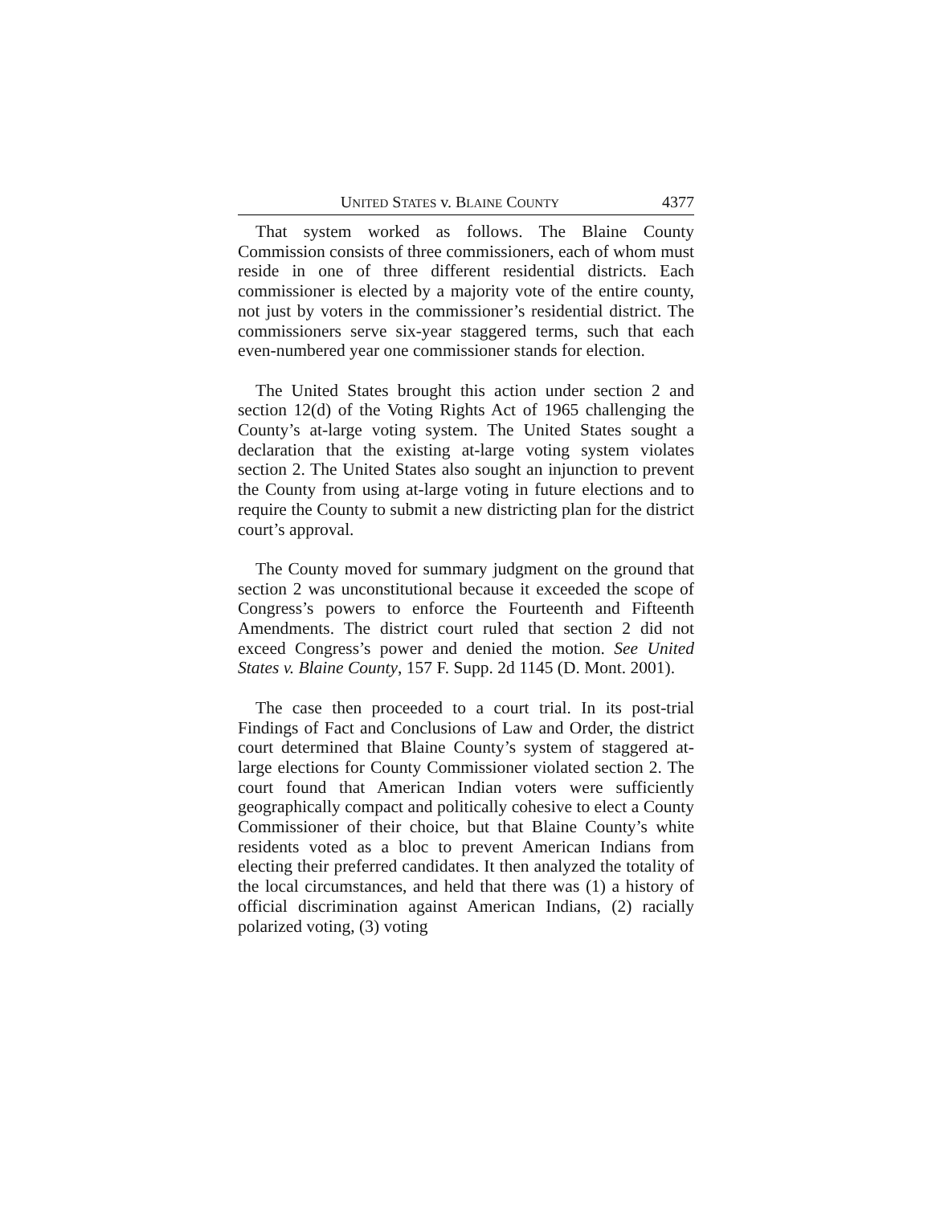UNITED STATES v. BLAINE COUNTY 4377
That system worked as follows. The Blaine County Commission consists of three commissioners, each of whom must reside in one of three different residential districts. Each commissioner is elected by a majority vote of the entire county, not just by voters in the commissioner’s residential district. The commissioners serve six-year staggered terms, such that each even-numbered year one commissioner stands for election.
The United States brought this action under section 2 and section 12(d) of the Voting Rights Act of 1965 challenging the County’s at-large voting system. The United States sought a declaration that the existing at-large voting system violates section 2. The United States also sought an injunction to prevent the County from using at-large voting in future elections and to require the County to submit a new districting plan for the district court’s approval.
The County moved for summary judgment on the ground that section 2 was unconstitutional because it exceeded the scope of Congress’s powers to enforce the Fourteenth and Fifteenth Amendments. The district court ruled that section 2 did not exceed Congress’s power and denied the motion. See United States v. Blaine County, 157 F. Supp. 2d 1145 (D. Mont. 2001).
The case then proceeded to a court trial. In its post-trial Findings of Fact and Conclusions of Law and Order, the district court determined that Blaine County’s system of staggered at-large elections for County Commissioner violated section 2. The court found that American Indian voters were sufficiently geographically compact and politically cohesive to elect a County Commissioner of their choice, but that Blaine County’s white residents voted as a bloc to prevent American Indians from electing their preferred candidates. It then analyzed the totality of the local circumstances, and held that there was (1) a history of official discrimination against American Indians, (2) racially polarized voting, (3) voting